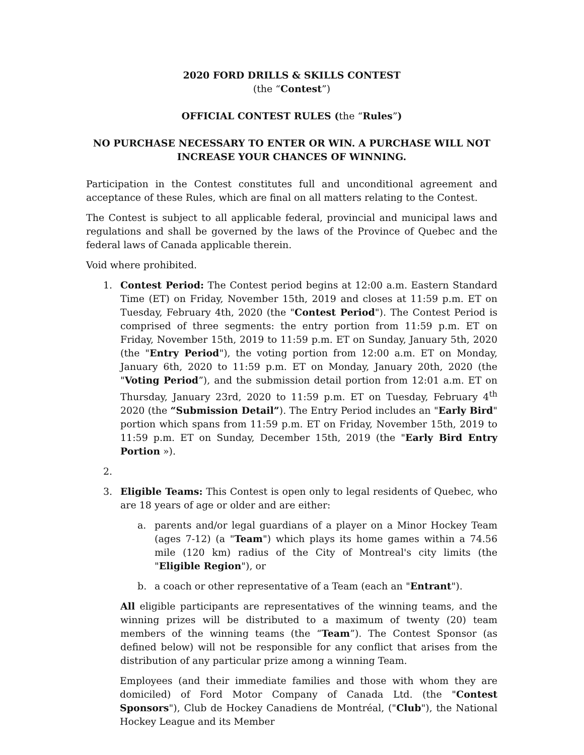2020 FORD DRILLS & SKILLS CONTEST
(the “Contest”)
OFFICIAL CONTEST RULES (the “Rules”)
NO PURCHASE NECESSARY TO ENTER OR WIN. A PURCHASE WILL NOT INCREASE YOUR CHANCES OF WINNING.
Participation in the Contest constitutes full and unconditional agreement and acceptance of these Rules, which are final on all matters relating to the Contest.
The Contest is subject to all applicable federal, provincial and municipal laws and regulations and shall be governed by the laws of the Province of Quebec and the federal laws of Canada applicable therein.
Void where prohibited.
1. Contest Period: The Contest period begins at 12:00 a.m. Eastern Standard Time (ET) on Friday, November 15th, 2019 and closes at 11:59 p.m. ET on Tuesday, February 4th, 2020 (the "Contest Period"). The Contest Period is comprised of three segments: the entry portion from 11:59 p.m. ET on Friday, November 15th, 2019 to 11:59 p.m. ET on Sunday, January 5th, 2020 (the "Entry Period"), the voting portion from 12:00 a.m. ET on Monday, January 6th, 2020 to 11:59 p.m. ET on Monday, January 20th, 2020 (the "Voting Period”), and the submission detail portion from 12:01 a.m. ET on Thursday, January 23rd, 2020 to 11:59 p.m. ET on Tuesday, February 4<sup>th</sup> 2020 (the “Submission Detail”). The Entry Period includes an "Early Bird" portion which spans from 11:59 p.m. ET on Friday, November 15th, 2019 to 11:59 p.m. ET on Sunday, December 15th, 2019 (the "Early Bird Entry Portion »).
2.
3. Eligible Teams: This Contest is open only to legal residents of Quebec, who are 18 years of age or older and are either:
a. parents and/or legal guardians of a player on a Minor Hockey Team (ages 7-12) (a "Team") which plays its home games within a 74.56 mile (120 km) radius of the City of Montreal's city limits (the "Eligible Region"), or
b. a coach or other representative of a Team (each an "Entrant").
All eligible participants are representatives of the winning teams, and the winning prizes will be distributed to a maximum of twenty (20) team members of the winning teams (the “Team”). The Contest Sponsor (as defined below) will not be responsible for any conflict that arises from the distribution of any particular prize among a winning Team.
Employees (and their immediate families and those with whom they are domiciled) of Ford Motor Company of Canada Ltd. (the "Contest Sponsors"), Club de Hockey Canadiens de Montréal, ("Club"), the National Hockey League and its Member